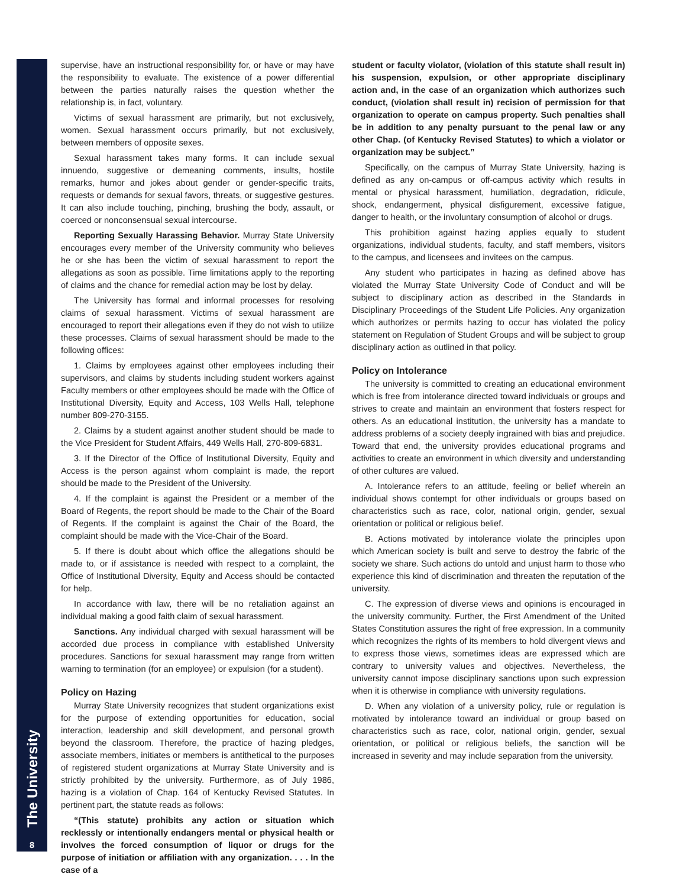The University
8
supervise, have an instructional responsibility for, or have or may have the responsibility to evaluate. The existence of a power differential between the parties naturally raises the question whether the relationship is, in fact, voluntary.
Victims of sexual harassment are primarily, but not exclusively, women. Sexual harassment occurs primarily, but not exclusively, between members of opposite sexes.
Sexual harassment takes many forms. It can include sexual innuendo, suggestive or demeaning comments, insults, hostile remarks, humor and jokes about gender or gender-specific traits, requests or demands for sexual favors, threats, or suggestive gestures. It can also include touching, pinching, brushing the body, assault, or coerced or nonconsensual sexual intercourse.
Reporting Sexually Harassing Behavior. Murray State University encourages every member of the University community who believes he or she has been the victim of sexual harassment to report the allegations as soon as possible. Time limitations apply to the reporting of claims and the chance for remedial action may be lost by delay.
The University has formal and informal processes for resolving claims of sexual harassment. Victims of sexual harassment are encouraged to report their allegations even if they do not wish to utilize these processes. Claims of sexual harassment should be made to the following offices:
1. Claims by employees against other employees including their supervisors, and claims by students including student workers against Faculty members or other employees should be made with the Office of Institutional Diversity, Equity and Access, 103 Wells Hall, telephone number 809-270-3155.
2. Claims by a student against another student should be made to the Vice President for Student Affairs, 449 Wells Hall, 270-809-6831.
3. If the Director of the Office of Institutional Diversity, Equity and Access is the person against whom complaint is made, the report should be made to the President of the University.
4. If the complaint is against the President or a member of the Board of Regents, the report should be made to the Chair of the Board of Regents. If the complaint is against the Chair of the Board, the complaint should be made with the Vice-Chair of the Board.
5. If there is doubt about which office the allegations should be made to, or if assistance is needed with respect to a complaint, the Office of Institutional Diversity, Equity and Access should be contacted for help.
In accordance with law, there will be no retaliation against an individual making a good faith claim of sexual harassment.
Sanctions. Any individual charged with sexual harassment will be accorded due process in compliance with established University procedures. Sanctions for sexual harassment may range from written warning to termination (for an employee) or expulsion (for a student).
Policy on Hazing
Murray State University recognizes that student organizations exist for the purpose of extending opportunities for education, social interaction, leadership and skill development, and personal growth beyond the classroom. Therefore, the practice of hazing pledges, associate members, initiates or members is antithetical to the purposes of registered student organizations at Murray State University and is strictly prohibited by the university. Furthermore, as of July 1986, hazing is a violation of Chap. 164 of Kentucky Revised Statutes. In pertinent part, the statute reads as follows:
“(This statute) prohibits any action or situation which recklessly or intentionally endangers mental or physical health or involves the forced consumption of liquor or drugs for the purpose of initiation or affiliation with any organization. . . . In the case of a
student or faculty violator, (violation of this statute shall result in) his suspension, expulsion, or other appropriate disciplinary action and, in the case of an organization which authorizes such conduct, (violation shall result in) recision of permission for that organization to operate on campus property. Such penalties shall be in addition to any penalty pursuant to the penal law or any other Chap. (of Kentucky Revised Statutes) to which a violator or organization may be subject.”
Specifically, on the campus of Murray State University, hazing is defined as any on-campus or off-campus activity which results in mental or physical harassment, humiliation, degradation, ridicule, shock, endangerment, physical disfigurement, excessive fatigue, danger to health, or the involuntary consumption of alcohol or drugs.
This prohibition against hazing applies equally to student organizations, individual students, faculty, and staff members, visitors to the campus, and licensees and invitees on the campus.
Any student who participates in hazing as defined above has violated the Murray State University Code of Conduct and will be subject to disciplinary action as described in the Standards in Disciplinary Proceedings of the Student Life Policies. Any organization which authorizes or permits hazing to occur has violated the policy statement on Regulation of Student Groups and will be subject to group disciplinary action as outlined in that policy.
Policy on Intolerance
The university is committed to creating an educational environment which is free from intolerance directed toward individuals or groups and strives to create and maintain an environment that fosters respect for others. As an educational institution, the university has a mandate to address problems of a society deeply ingrained with bias and prejudice. Toward that end, the university provides educational programs and activities to create an environment in which diversity and understanding of other cultures are valued.
A. Intolerance refers to an attitude, feeling or belief wherein an individual shows contempt for other individuals or groups based on characteristics such as race, color, national origin, gender, sexual orientation or political or religious belief.
B. Actions motivated by intolerance violate the principles upon which American society is built and serve to destroy the fabric of the society we share. Such actions do untold and unjust harm to those who experience this kind of discrimination and threaten the reputation of the university.
C. The expression of diverse views and opinions is encouraged in the university community. Further, the First Amendment of the United States Constitution assures the right of free expression. In a community which recognizes the rights of its members to hold divergent views and to express those views, sometimes ideas are expressed which are contrary to university values and objectives. Nevertheless, the university cannot impose disciplinary sanctions upon such expression when it is otherwise in compliance with university regulations.
D. When any violation of a university policy, rule or regulation is motivated by intolerance toward an individual or group based on characteristics such as race, color, national origin, gender, sexual orientation, or political or religious beliefs, the sanction will be increased in severity and may include separation from the university.